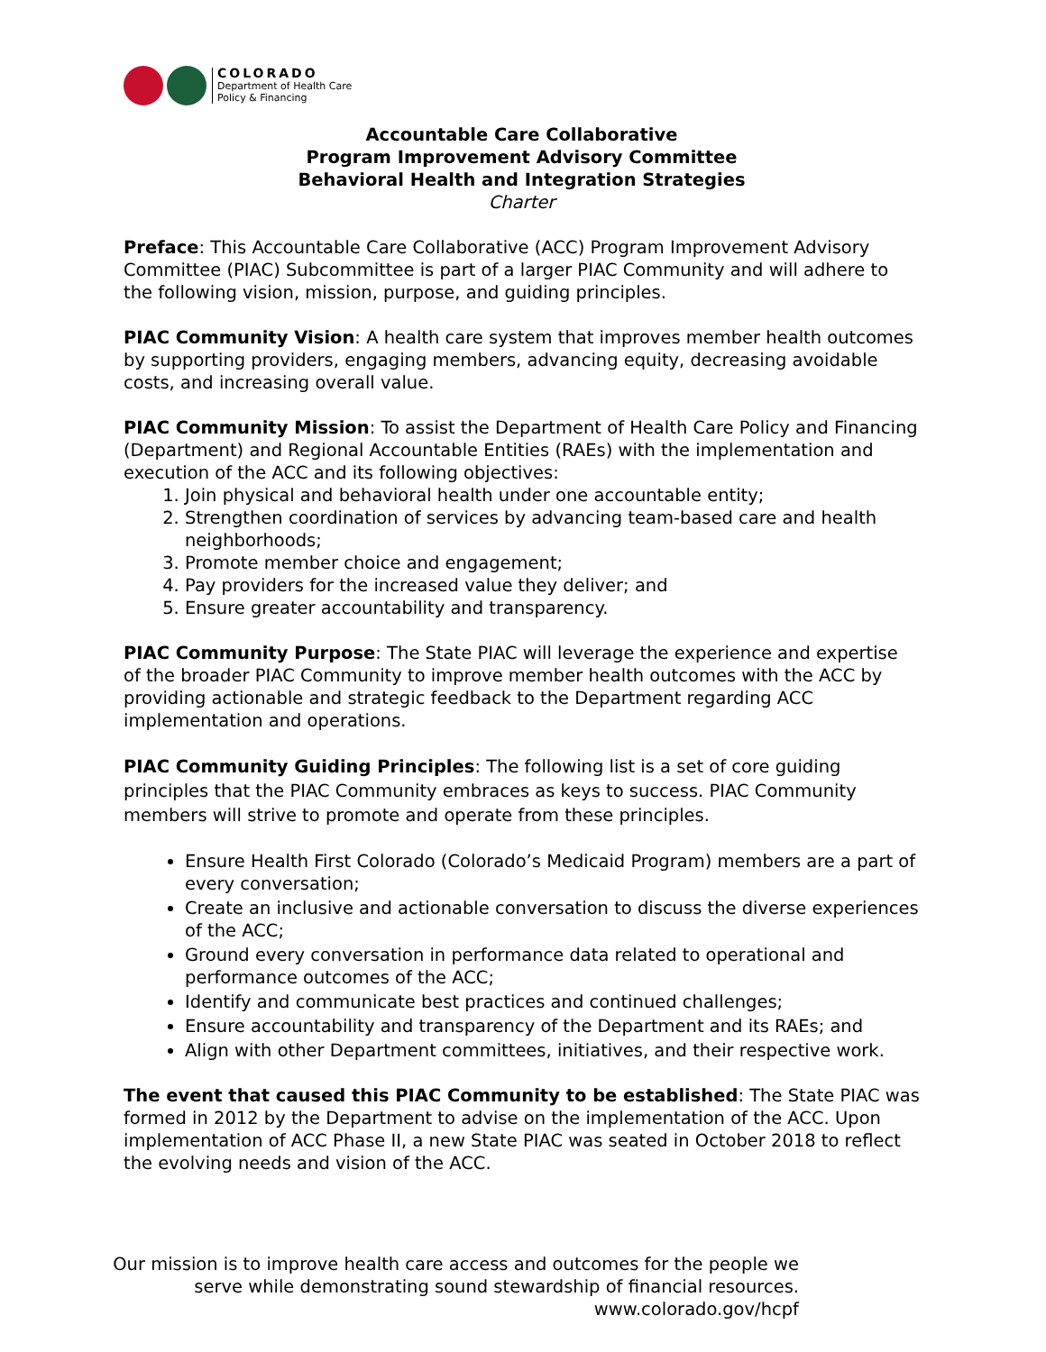COLORADO
Department of Health Care
Policy & Financing
Accountable Care Collaborative
Program Improvement Advisory Committee
Behavioral Health and Integration Strategies
Charter
Preface: This Accountable Care Collaborative (ACC) Program Improvement Advisory Committee (PIAC) Subcommittee is part of a larger PIAC Community and will adhere to the following vision, mission, purpose, and guiding principles.
PIAC Community Vision: A health care system that improves member health outcomes by supporting providers, engaging members, advancing equity, decreasing avoidable costs, and increasing overall value.
PIAC Community Mission: To assist the Department of Health Care Policy and Financing (Department) and Regional Accountable Entities (RAEs) with the implementation and execution of the ACC and its following objectives:
1. Join physical and behavioral health under one accountable entity;
2. Strengthen coordination of services by advancing team-based care and health neighborhoods;
3. Promote member choice and engagement;
4. Pay providers for the increased value they deliver; and
5. Ensure greater accountability and transparency.
PIAC Community Purpose: The State PIAC will leverage the experience and expertise of the broader PIAC Community to improve member health outcomes with the ACC by providing actionable and strategic feedback to the Department regarding ACC implementation and operations.
PIAC Community Guiding Principles: The following list is a set of core guiding principles that the PIAC Community embraces as keys to success. PIAC Community members will strive to promote and operate from these principles.
Ensure Health First Colorado (Colorado’s Medicaid Program) members are a part of every conversation;
Create an inclusive and actionable conversation to discuss the diverse experiences of the ACC;
Ground every conversation in performance data related to operational and performance outcomes of the ACC;
Identify and communicate best practices and continued challenges;
Ensure accountability and transparency of the Department and its RAEs; and
Align with other Department committees, initiatives, and their respective work.
The event that caused this PIAC Community to be established: The State PIAC was formed in 2012 by the Department to advise on the implementation of the ACC. Upon implementation of ACC Phase II, a new State PIAC was seated in October 2018 to reflect the evolving needs and vision of the ACC.
Our mission is to improve health care access and outcomes for the people we
serve while demonstrating sound stewardship of financial resources.
www.colorado.gov/hcpf